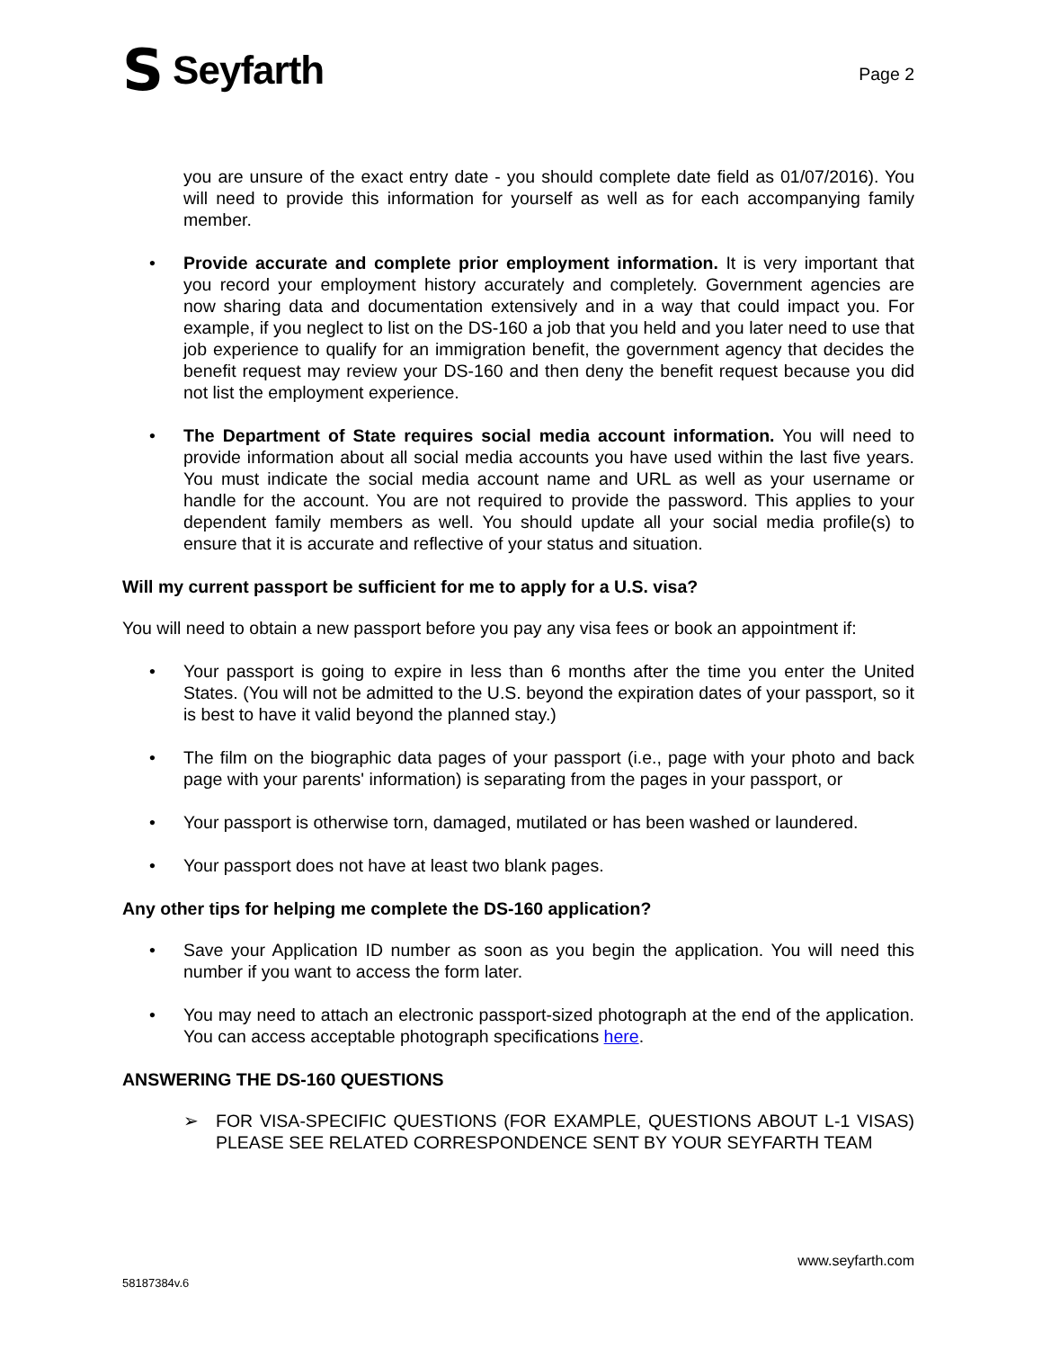S Seyfarth Page 2
you are unsure of the exact entry date - you should complete date field as 01/07/2016). You will need to provide this information for yourself as well as for each accompanying family member.
• Provide accurate and complete prior employment information. It is very important that you record your employment history accurately and completely. Government agencies are now sharing data and documentation extensively and in a way that could impact you. For example, if you neglect to list on the DS-160 a job that you held and you later need to use that job experience to qualify for an immigration benefit, the government agency that decides the benefit request may review your DS-160 and then deny the benefit request because you did not list the employment experience.
• The Department of State requires social media account information. You will need to provide information about all social media accounts you have used within the last five years. You must indicate the social media account name and URL as well as your username or handle for the account. You are not required to provide the password. This applies to your dependent family members as well. You should update all your social media profile(s) to ensure that it is accurate and reflective of your status and situation.
Will my current passport be sufficient for me to apply for a U.S. visa?
You will need to obtain a new passport before you pay any visa fees or book an appointment if:
• Your passport is going to expire in less than 6 months after the time you enter the United States. (You will not be admitted to the U.S. beyond the expiration dates of your passport, so it is best to have it valid beyond the planned stay.)
• The film on the biographic data pages of your passport (i.e., page with your photo and back page with your parents' information) is separating from the pages in your passport, or
• Your passport is otherwise torn, damaged, mutilated or has been washed or laundered.
• Your passport does not have at least two blank pages.
Any other tips for helping me complete the DS-160 application?
• Save your Application ID number as soon as you begin the application. You will need this number if you want to access the form later.
• You may need to attach an electronic passport-sized photograph at the end of the application. You can access acceptable photograph specifications here.
ANSWERING THE DS-160 QUESTIONS
➢ FOR VISA-SPECIFIC QUESTIONS (FOR EXAMPLE, QUESTIONS ABOUT L-1 VISAS) PLEASE SEE RELATED CORRESPONDENCE SENT BY YOUR SEYFARTH TEAM
www.seyfarth.com
58187384v.6